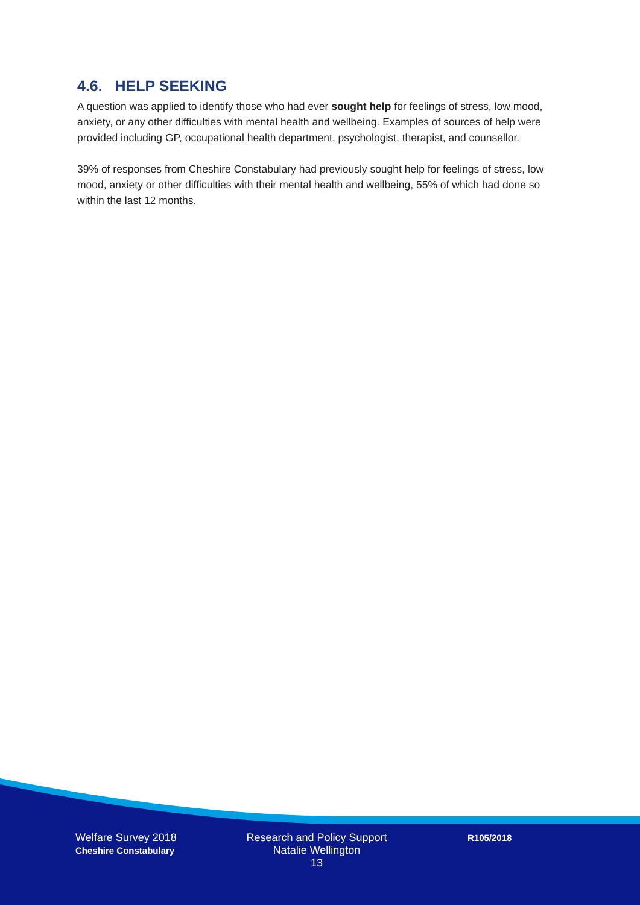4.6. HELP SEEKING
A question was applied to identify those who had ever sought help for feelings of stress, low mood, anxiety, or any other difficulties with mental health and wellbeing. Examples of sources of help were provided including GP, occupational health department, psychologist, therapist, and counsellor.
39% of responses from Cheshire Constabulary had previously sought help for feelings of stress, low mood, anxiety or other difficulties with their mental health and wellbeing, 55% of which had done so within the last 12 months.
Welfare Survey 2018
Cheshire Constabulary
Research and Policy Support
Natalie Wellington
13
R105/2018